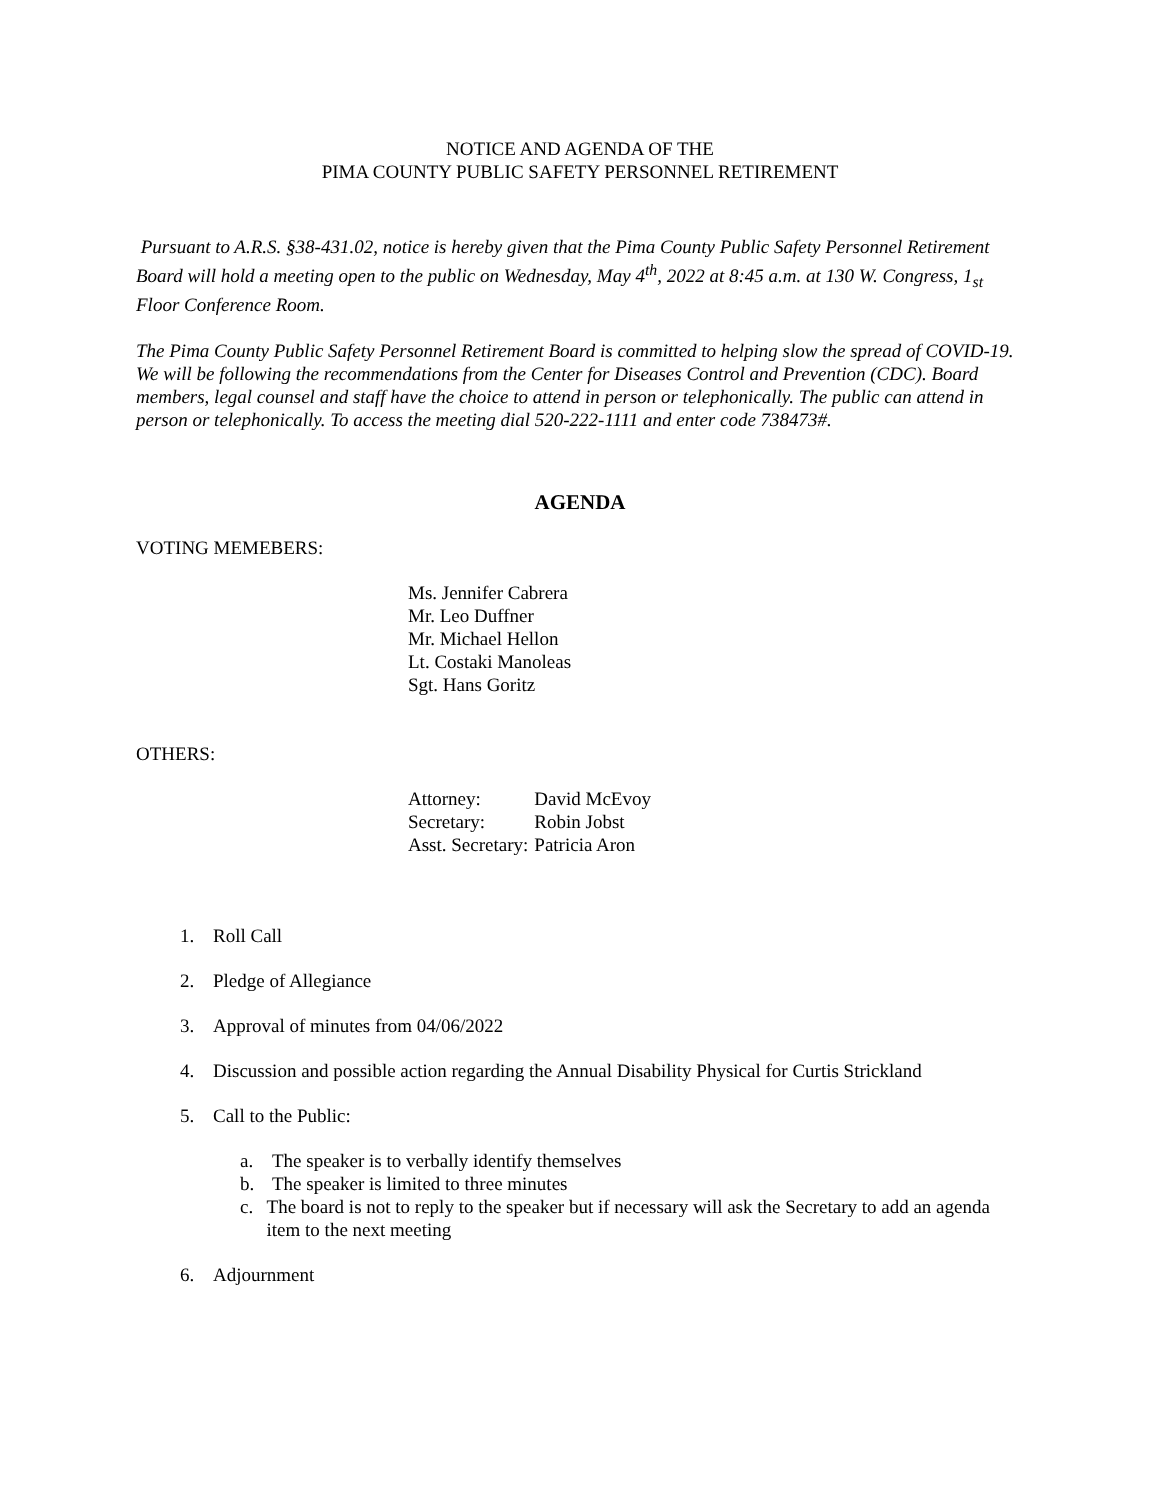NOTICE AND AGENDA OF THE
PIMA COUNTY PUBLIC SAFETY PERSONNEL RETIREMENT
Pursuant to A.R.S. §38-431.02, notice is hereby given that the Pima County Public Safety Personnel Retirement Board will hold a meeting open to the public on Wednesday, May 4<sup>th</sup>, 2022 at 8:45 a.m. at 130 W. Congress, 1<sub>st</sub> Floor Conference Room.
The Pima County Public Safety Personnel Retirement Board is committed to helping slow the spread of COVID-19. We will be following the recommendations from the Center for Diseases Control and Prevention (CDC). Board members, legal counsel and staff have the choice to attend in person or telephonically. The public can attend in person or telephonically. To access the meeting dial 520-222-1111 and enter code 738473#.
AGENDA
VOTING MEMEBERS:
Ms. Jennifer Cabrera
Mr. Leo Duffner
Mr. Michael Hellon
Lt. Costaki Manoleas
Sgt. Hans Goritz
OTHERS:
| Attorney: | David McEvoy |
| Secretary: | Robin Jobst |
| Asst. Secretary: | Patricia Aron |
1. Roll Call
2. Pledge of Allegiance
3. Approval of minutes from 04/06/2022
4. Discussion and possible action regarding the Annual Disability Physical for Curtis Strickland
5. Call to the Public:
a. The speaker is to verbally identify themselves
b. The speaker is limited to three minutes
c. The board is not to reply to the speaker but if necessary will ask the Secretary to add an agenda item to the next meeting
6. Adjournment